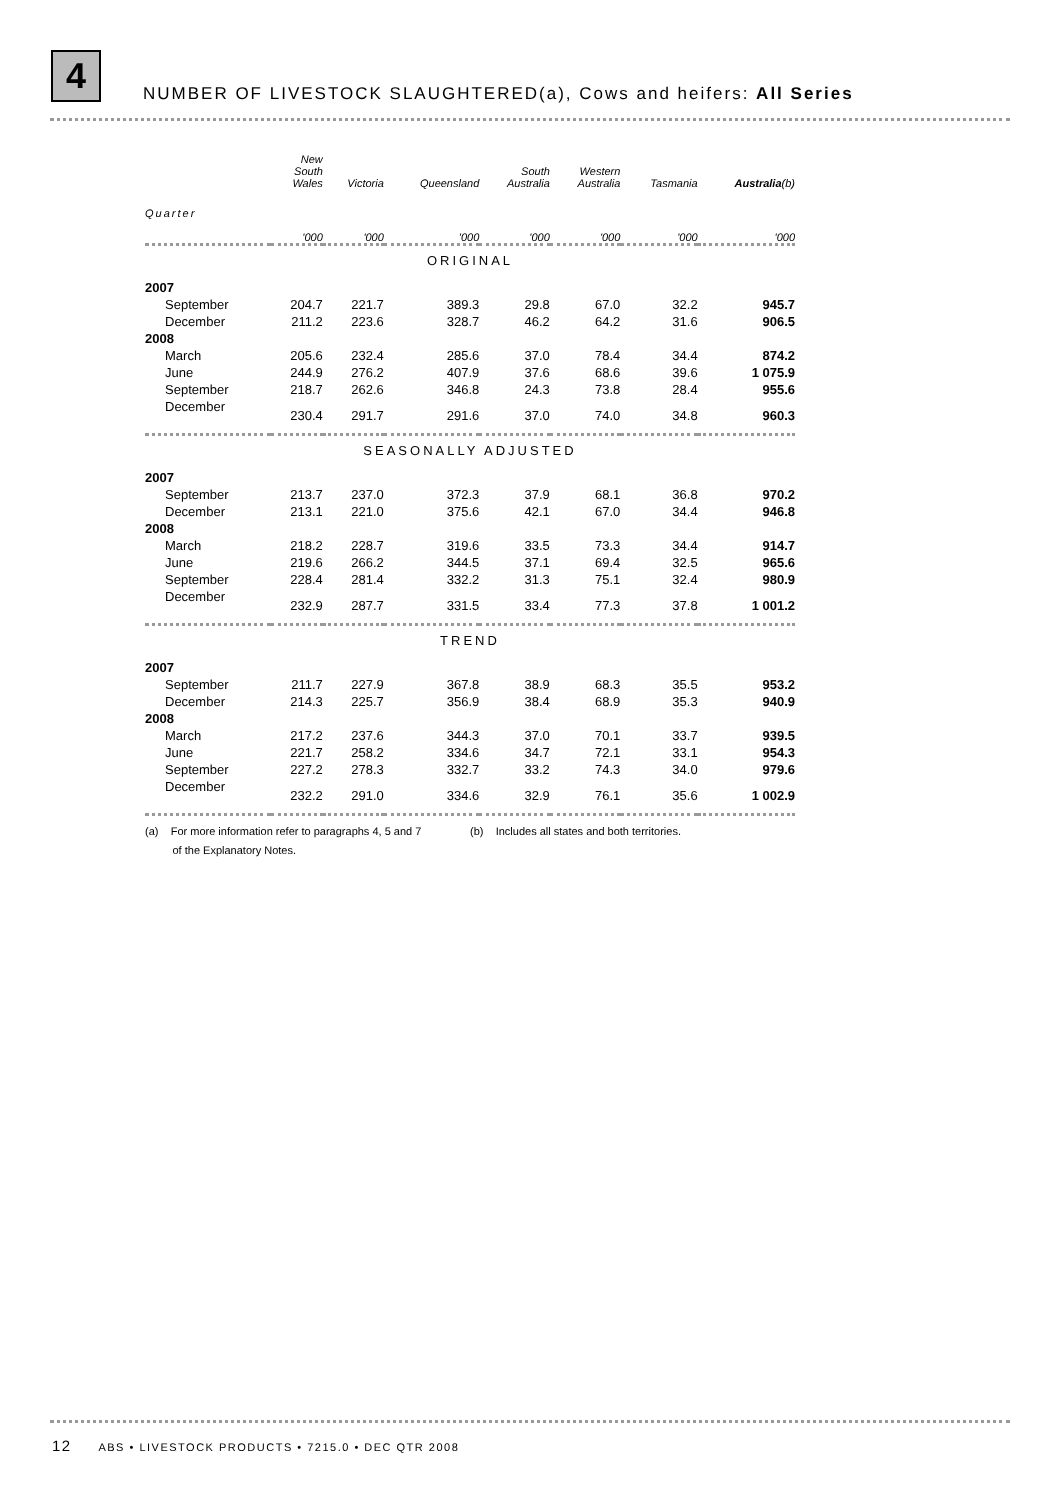4
NUMBER OF LIVESTOCK SLAUGHTERED(a), Cows and heifers: All Series
| | New South Wales | Victoria | Queensland | South Australia | Western Australia | Tasmania | Australia (b) |
| --- | --- | --- | --- | --- | --- | --- | --- |
| Quarter | '000 | '000 | '000 | '000 | '000 | '000 | '000 |
| ORIGINAL | | | | | | | |
| 2007 | | | | | | | |
| September | 204.7 | 221.7 | 389.3 | 29.8 | 67.0 | 32.2 | 945.7 |
| December | 211.2 | 223.6 | 328.7 | 46.2 | 64.2 | 31.6 | 906.5 |
| 2008 | | | | | | | |
| March | 205.6 | 232.4 | 285.6 | 37.0 | 78.4 | 34.4 | 874.2 |
| June | 244.9 | 276.2 | 407.9 | 37.6 | 68.6 | 39.6 | 1 075.9 |
| September | 218.7 | 262.6 | 346.8 | 24.3 | 73.8 | 28.4 | 955.6 |
| December | 230.4 | 291.7 | 291.6 | 37.0 | 74.0 | 34.8 | 960.3 |
| SEASONALLY ADJUSTED | | | | | | | |
| 2007 | | | | | | | |
| September | 213.7 | 237.0 | 372.3 | 37.9 | 68.1 | 36.8 | 970.2 |
| December | 213.1 | 221.0 | 375.6 | 42.1 | 67.0 | 34.4 | 946.8 |
| 2008 | | | | | | | |
| March | 218.2 | 228.7 | 319.6 | 33.5 | 73.3 | 34.4 | 914.7 |
| June | 219.6 | 266.2 | 344.5 | 37.1 | 69.4 | 32.5 | 965.6 |
| September | 228.4 | 281.4 | 332.2 | 31.3 | 75.1 | 32.4 | 980.9 |
| December | 232.9 | 287.7 | 331.5 | 33.4 | 77.3 | 37.8 | 1 001.2 |
| TREND | | | | | | | |
| 2007 | | | | | | | |
| September | 211.7 | 227.9 | 367.8 | 38.9 | 68.3 | 35.5 | 953.2 |
| December | 214.3 | 225.7 | 356.9 | 38.4 | 68.9 | 35.3 | 940.9 |
| 2008 | | | | | | | |
| March | 217.2 | 237.6 | 344.3 | 37.0 | 70.1 | 33.7 | 939.5 |
| June | 221.7 | 258.2 | 334.6 | 34.7 | 72.1 | 33.1 | 954.3 |
| September | 227.2 | 278.3 | 332.7 | 33.2 | 74.3 | 34.0 | 979.6 |
| December | 232.2 | 291.0 | 334.6 | 32.9 | 76.1 | 35.6 | 1 002.9 |
(a) For more information refer to paragraphs 4, 5 and 7
of the Explanatory Notes.
(b) Includes all states and both territories.
12 ABS • LIVESTOCK PRODUCTS • 7215.0 • DEC QTR 2008